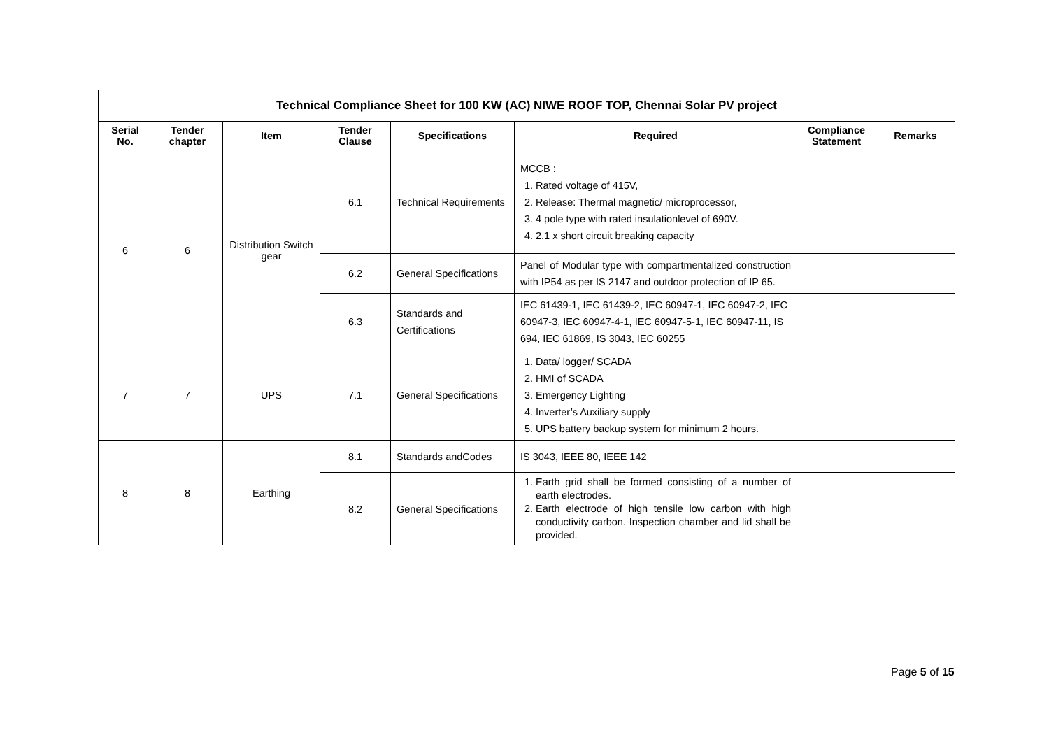| Technical Compliance Sheet for 100 KW (AC) NIWE ROOF TOP, Chennai Solar PV project | | | | | | | |
| --- | --- | --- | --- | --- | --- | --- | --- |
| Serial No. | Tender chapter | Item | Tender Clause | Specifications | Required | Compliance Statement | Remarks |
| 6 | 6 | Distribution Switch gear | 6.1 | Technical Requirements | MCCB : 1. Rated voltage of 415V, 2. Release: Thermal magnetic/ microprocessor, 3. 4 pole type with rated insulationlevel of 690V. 4. 2.1 x short circuit breaking capacity | | |
| | | | 6.2 | General Specifications | Panel of Modular type with compartmentalized construction with IP54 as per IS 2147 and outdoor protection of IP 65. | | |
| | | | 6.3 | Standards and Certifications | IEC 61439-1, IEC 61439-2, IEC 60947-1, IEC 60947-2, IEC 60947-3, IEC 60947-4-1, IEC 60947-5-1, IEC 60947-11, IS 694, IEC 61869, IS 3043, IEC 60255 | | |
| 7 | 7 | UPS | 7.1 | General Specifications | 1. Data/ logger/ SCADA 2. HMI of SCADA 3. Emergency Lighting 4. Inverter’s Auxiliary supply 5. UPS battery backup system for minimum 2 hours. | | |
| 8 | 8 | Earthing | 8.1 | Standards andCodes | IS 3043, IEEE 80, IEEE 142 | | |
| | | | 8.2 | General Specifications | 1. Earth grid shall be formed consisting of a number of earth electrodes. 2. Earth electrode of high tensile low carbon with high conductivity carbon. Inspection chamber and lid shall be provided. | | |
Page 5 of 15